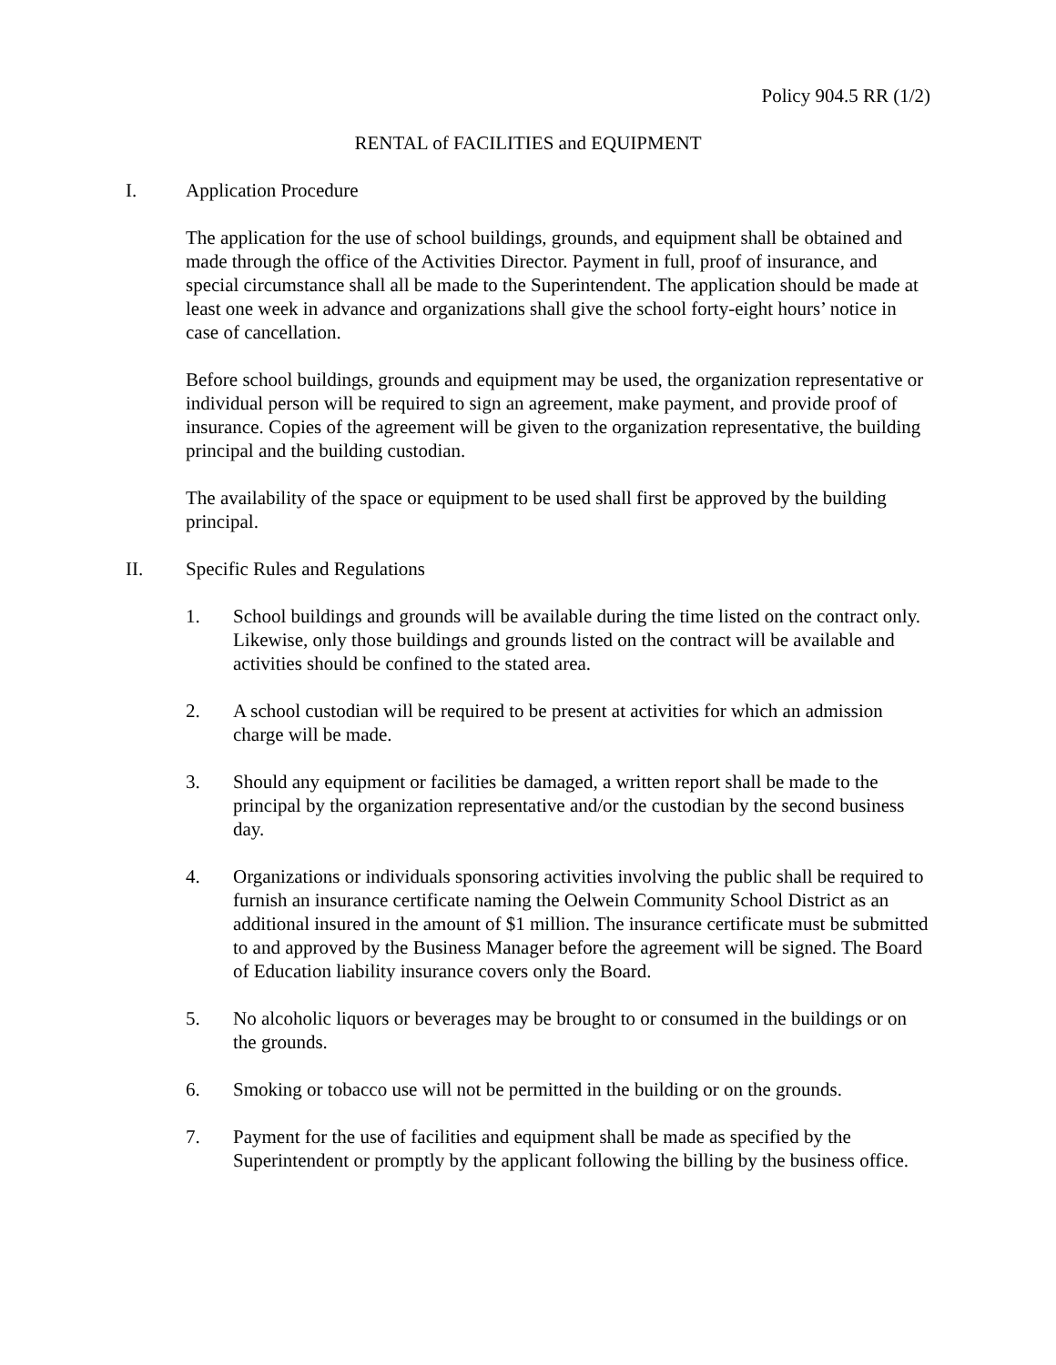Policy 904.5 RR (1/2)
RENTAL of FACILITIES and EQUIPMENT
I. Application Procedure
The application for the use of school buildings, grounds, and equipment shall be obtained and made through the office of the Activities Director. Payment in full, proof of insurance, and special circumstance shall all be made to the Superintendent. The application should be made at least one week in advance and organizations shall give the school forty-eight hours’ notice in case of cancellation.
Before school buildings, grounds and equipment may be used, the organization representative or individual person will be required to sign an agreement, make payment, and provide proof of insurance. Copies of the agreement will be given to the organization representative, the building principal and the building custodian.
The availability of the space or equipment to be used shall first be approved by the building principal.
II. Specific Rules and Regulations
1. School buildings and grounds will be available during the time listed on the contract only. Likewise, only those buildings and grounds listed on the contract will be available and activities should be confined to the stated area.
2. A school custodian will be required to be present at activities for which an admission charge will be made.
3. Should any equipment or facilities be damaged, a written report shall be made to the principal by the organization representative and/or the custodian by the second business day.
4. Organizations or individuals sponsoring activities involving the public shall be required to furnish an insurance certificate naming the Oelwein Community School District as an additional insured in the amount of $1 million. The insurance certificate must be submitted to and approved by the Business Manager before the agreement will be signed. The Board of Education liability insurance covers only the Board.
5. No alcoholic liquors or beverages may be brought to or consumed in the buildings or on the grounds.
6. Smoking or tobacco use will not be permitted in the building or on the grounds.
7. Payment for the use of facilities and equipment shall be made as specified by the Superintendent or promptly by the applicant following the billing by the business office.